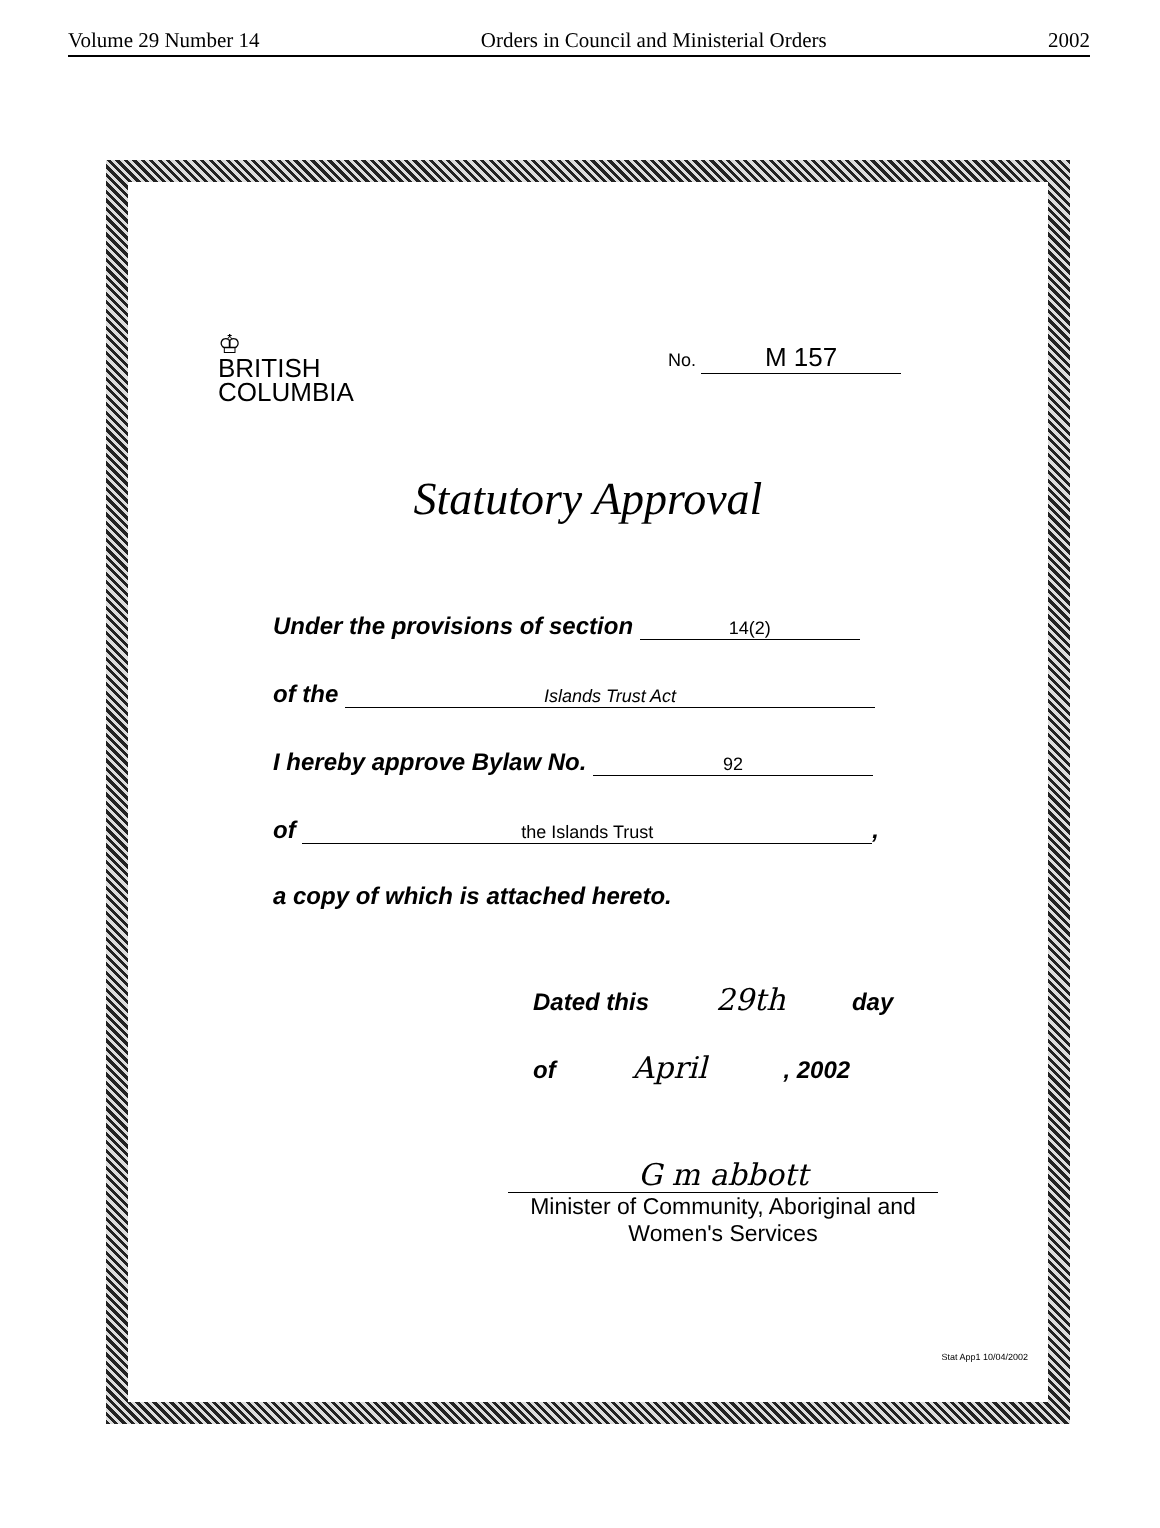Volume 29 Number 14 Orders in Council and Ministerial Orders 2002
♔
BRITISH
COLUMBIA
No. M 157
Statutory Approval
Under the provisions of section 14(2)
of the Islands Trust Act
I hereby approve Bylaw No. 92
of the Islands Trust,
a copy of which is attached hereto.
Dated this 29th day
of April , 2002
G m abbott
Minister of Community, Aboriginal and
Women's Services
Stat App1 10/04/2002